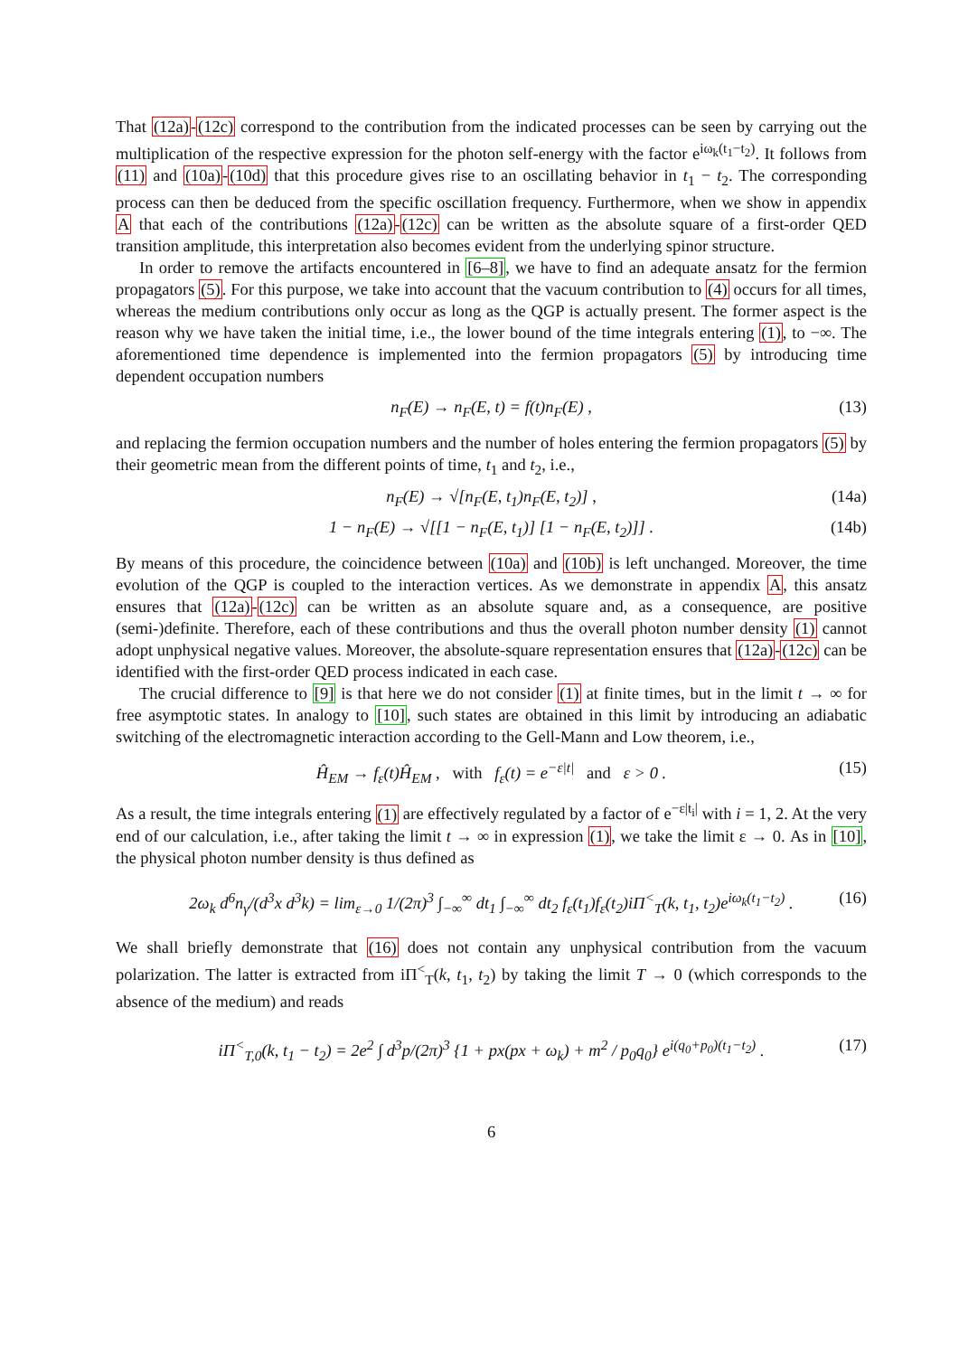That (12a)-(12c) correspond to the contribution from the indicated processes can be seen by carrying out the multiplication of the respective expression for the photon self-energy with the factor e<sup>iω<sub>k</sub>(t<sub>1</sub>−t<sub>2</sub>)</sup>. It follows from (11) and (10a)-(10d) that this procedure gives rise to an oscillating behavior in t<sub>1</sub> − t<sub>2</sub>. The corresponding process can then be deduced from the specific oscillation frequency. Furthermore, when we show in appendix A that each of the contributions (12a)-(12c) can be written as the absolute square of a first-order QED transition amplitude, this interpretation also becomes evident from the underlying spinor structure.
In order to remove the artifacts encountered in [6–8], we have to find an adequate ansatz for the fermion propagators (5). For this purpose, we take into account that the vacuum contribution to (4) occurs for all times, whereas the medium contributions only occur as long as the QGP is actually present. The former aspect is the reason why we have taken the initial time, i.e., the lower bound of the time integrals entering (1), to −∞. The aforementioned time dependence is implemented into the fermion propagators (5) by introducing time dependent occupation numbers
n<sub>F</sub>(E) → n<sub>F</sub>(E, t) = f(t)n<sub>F</sub>(E) , (13)
and replacing the fermion occupation numbers and the number of holes entering the fermion propagators (5) by their geometric mean from the different points of time, t<sub>1</sub> and t<sub>2</sub>, i.e.,
n<sub>F</sub>(E) → √[n<sub>F</sub>(E, t<sub>1</sub>)n<sub>F</sub>(E, t<sub>2</sub>)] , (14a)
1 − n<sub>F</sub>(E) → √[[1 − n<sub>F</sub>(E, t<sub>1</sub>)] [1 − n<sub>F</sub>(E, t<sub>2</sub>)]] . (14b)
By means of this procedure, the coincidence between (10a) and (10b) is left unchanged. Moreover, the time evolution of the QGP is coupled to the interaction vertices. As we demonstrate in appendix A, this ansatz ensures that (12a)-(12c) can be written as an absolute square and, as a consequence, are positive (semi-)definite. Therefore, each of these contributions and thus the overall photon number density (1) cannot adopt unphysical negative values. Moreover, the absolute-square representation ensures that (12a)-(12c) can be identified with the first-order QED process indicated in each case.
The crucial difference to [9] is that here we do not consider (1) at finite times, but in the limit t → ∞ for free asymptotic states. In analogy to [10], such states are obtained in this limit by introducing an adiabatic switching of the electromagnetic interaction according to the Gell-Mann and Low theorem, i.e.,
Ĥ<sub>EM</sub> → f<sub>ε</sub>(t)Ĥ<sub>EM</sub> , with f<sub>ε</sub>(t) = e<sup>−ε|t|</sup> and ε > 0 . (15)
As a result, the time integrals entering (1) are effectively regulated by a factor of e<sup>−ε|t<sub>i</sub>|</sup> with i = 1, 2. At the very end of our calculation, i.e., after taking the limit t → ∞ in expression (1), we take the limit ε → 0. As in [10], the physical photon number density is thus defined as
2ω<sub>k</sub> d<sup>6</sup>n<sub>γ</sub>/(d<sup>3</sup>x d<sup>3</sup>k) = lim<sub>ε→0</sub> 1/(2π)<sup>3</sup> ∫<sub>−∞</sub><sup>∞</sup> dt<sub>1</sub> ∫<sub>−∞</sub><sup>∞</sup> dt<sub>2</sub> f<sub>ε</sub>(t<sub>1</sub>)f<sub>ε</sub>(t<sub>2</sub>)iΠ<sup><</sup><sub>T</sub>(k, t<sub>1</sub>, t<sub>2</sub>)e<sup>iω<sub>k</sub>(t<sub>1</sub>−t<sub>2</sub>)</sup> . (16)
We shall briefly demonstrate that (16) does not contain any unphysical contribution from the vacuum polarization. The latter is extracted from iΠ<sup><</sup><sub>T</sub>(k, t<sub>1</sub>, t<sub>2</sub>) by taking the limit T → 0 (which corresponds to the absence of the medium) and reads
iΠ<sup><</sup><sub>T,0</sub>(k, t<sub>1</sub> − t<sub>2</sub>) = 2e<sup>2</sup> ∫ d<sup>3</sup>p/(2π)<sup>3</sup> {1 + px(px + ω<sub>k</sub>) + m<sup>2</sup> / p<sub>0</sub>q<sub>0</sub>} e<sup>i(q<sub>0</sub>+p<sub>0</sub>)(t<sub>1</sub>−t<sub>2</sub>)</sup> . (17)
6